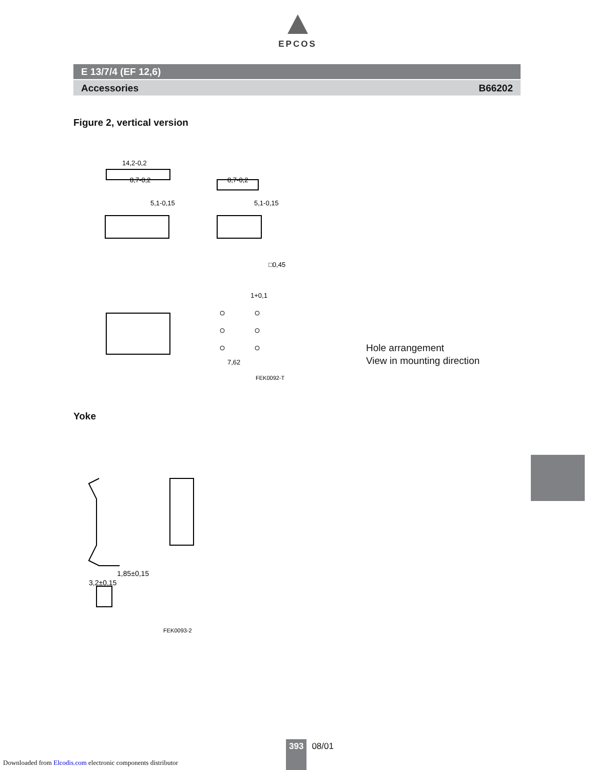EPCOS
E 13/7/4 (EF 12,6)
Accessories B66202
Figure 2, vertical version
14,2-0,2
8,7-0,2
8,7-0,2
5,1-0,15
5,1-0,15
□0,45
7,62
FEK0092-T
1+0,1
Hole arrangement
View in mounting direction
Yoke
1,85±0,15
3,2±0,15
FEK0093-2
393 08/01
Downloaded from Elcodis.com electronic components distributor